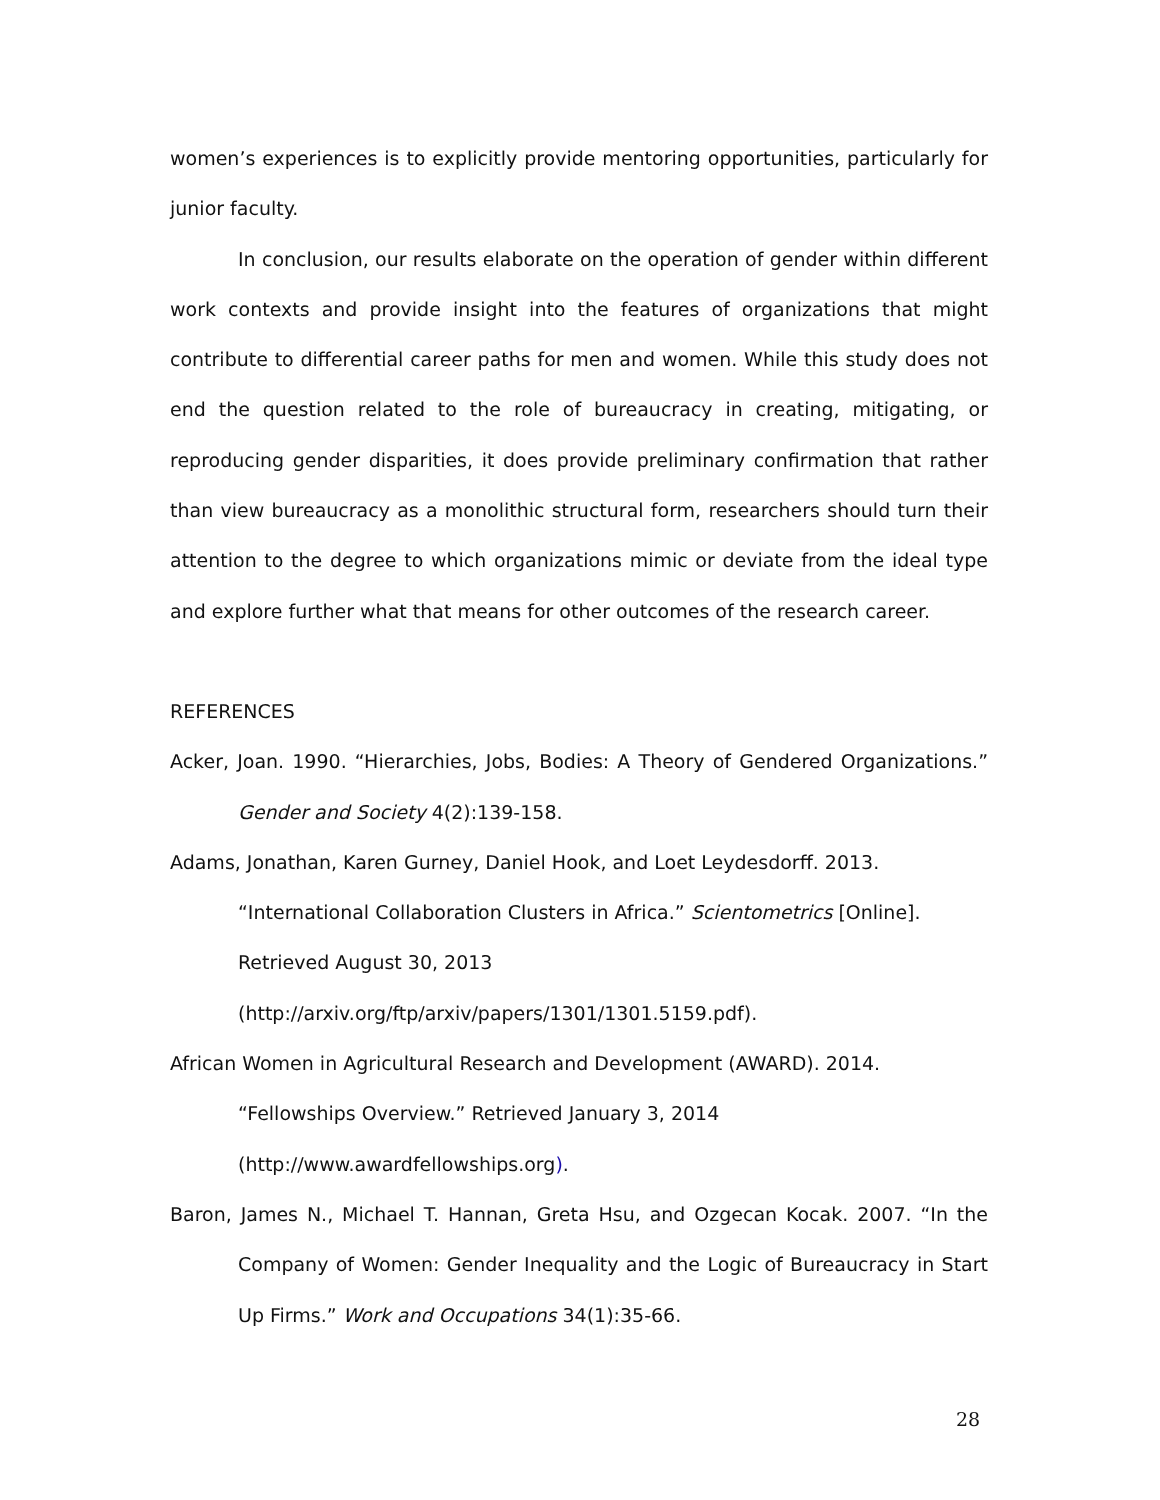women’s experiences is to explicitly provide mentoring opportunities, particularly for junior faculty.
In conclusion, our results elaborate on the operation of gender within different work contexts and provide insight into the features of organizations that might contribute to differential career paths for men and women. While this study does not end the question related to the role of bureaucracy in creating, mitigating, or reproducing gender disparities, it does provide preliminary confirmation that rather than view bureaucracy as a monolithic structural form, researchers should turn their attention to the degree to which organizations mimic or deviate from the ideal type and explore further what that means for other outcomes of the research career.
REFERENCES
Acker, Joan. 1990. “Hierarchies, Jobs, Bodies: A Theory of Gendered Organizations.” Gender and Society 4(2):139-158.
Adams, Jonathan, Karen Gurney, Daniel Hook, and Loet Leydesdorff. 2013.
“International Collaboration Clusters in Africa.” Scientometrics [Online].
Retrieved August 30, 2013
(http://arxiv.org/ftp/arxiv/papers/1301/1301.5159.pdf).
African Women in Agricultural Research and Development (AWARD). 2014.
“Fellowships Overview.” Retrieved January 3, 2014
(http://www.awardfellowships.org).
Baron, James N., Michael T. Hannan, Greta Hsu, and Ozgecan Kocak. 2007. “In the Company of Women: Gender Inequality and the Logic of Bureaucracy in Start Up Firms.” Work and Occupations 34(1):35-66.
28